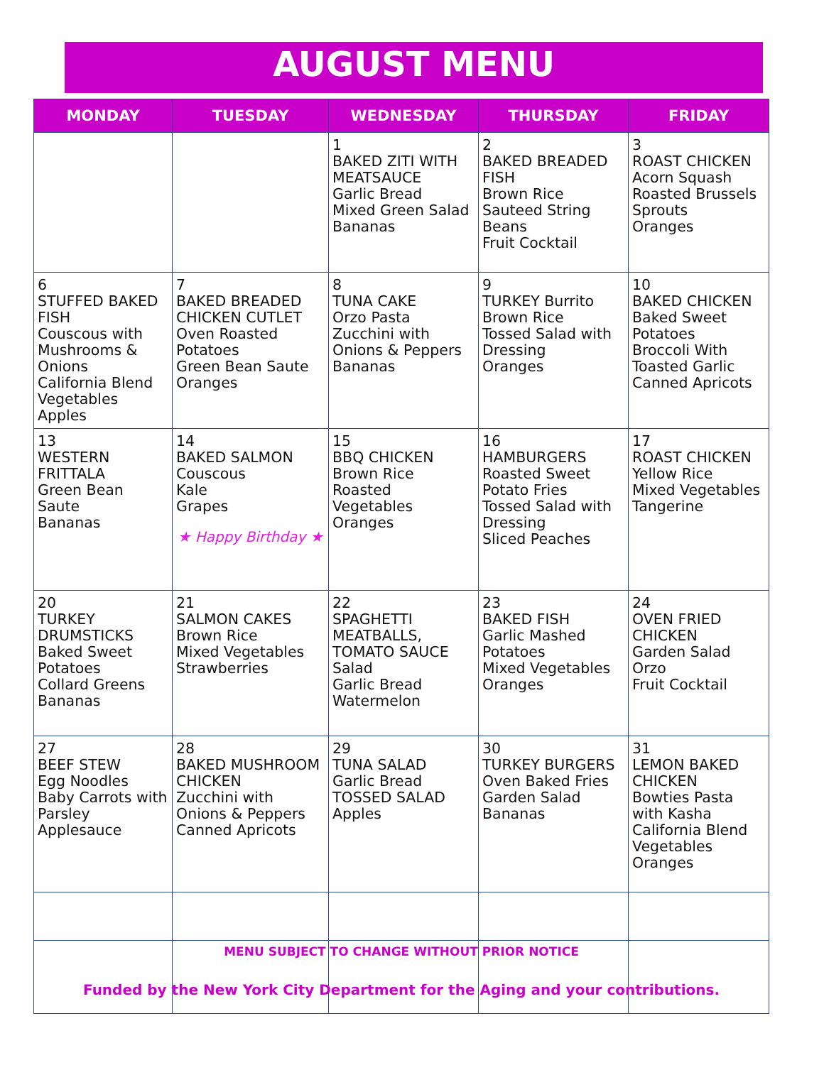AUGUST MENU
| MONDAY | TUESDAY | WEDNESDAY | THURSDAY | FRIDAY |
| --- | --- | --- | --- | --- |
| | | 1 BAKED ZITI WITH MEATSAUCE Garlic Bread Mixed Green Salad Bananas | 2 BAKED BREADED FISH Brown Rice Sauteed String Beans Fruit Cocktail | 3 ROAST CHICKEN Acorn Squash Roasted Brussels Sprouts Oranges |
| 6 STUFFED BAKED FISH Couscous with Mushrooms & Onions California Blend Vegetables Apples | 7 BAKED BREADED CHICKEN CUTLET Oven Roasted Potatoes Green Bean Saute Oranges | 8 TUNA CAKE Orzo Pasta Zucchini with Onions & Peppers Bananas | 9 TURKEY Burrito Brown Rice Tossed Salad with Dressing Oranges | 10 BAKED CHICKEN Baked Sweet Potatoes Broccoli With Toasted Garlic Canned Apricots |
| 13 WESTERN FRITTALA Green Bean Saute Bananas | 14 BAKED SALMON Couscous Kale Grapes ★ Happy Birthday ★ | 15 BBQ CHICKEN Brown Rice Roasted Vegetables Oranges | 16 HAMBURGERS Roasted Sweet Potato Fries Tossed Salad with Dressing Sliced Peaches | 17 ROAST CHICKEN Yellow Rice Mixed Vegetables Tangerine |
| 20 TURKEY DRUMSTICKS Baked Sweet Potatoes Collard Greens Bananas | 21 SALMON CAKES Brown Rice Mixed Vegetables Strawberries | 22 SPAGHETTI MEATBALLS, TOMATO SAUCE Salad Garlic Bread Watermelon | 23 BAKED FISH Garlic Mashed Potatoes Mixed Vegetables Oranges | 24 OVEN FRIED CHICKEN Garden Salad Orzo Fruit Cocktail |
| 27 BEEF STEW Egg Noodles Baby Carrots with Parsley Applesauce | 28 BAKED MUSHROOM CHICKEN Zucchini with Onions & Peppers Canned Apricots | 29 TUNA SALAD Garlic Bread TOSSED SALAD Apples | 30 TURKEY BURGERS Oven Baked Fries Garden Salad Bananas | 31 LEMON BAKED CHICKEN Bowties Pasta with Kasha California Blend Vegetables Oranges |
MENU SUBJECT TO CHANGE WITHOUT PRIOR NOTICE
Funded by the New York City Department for the Aging and your contributions.